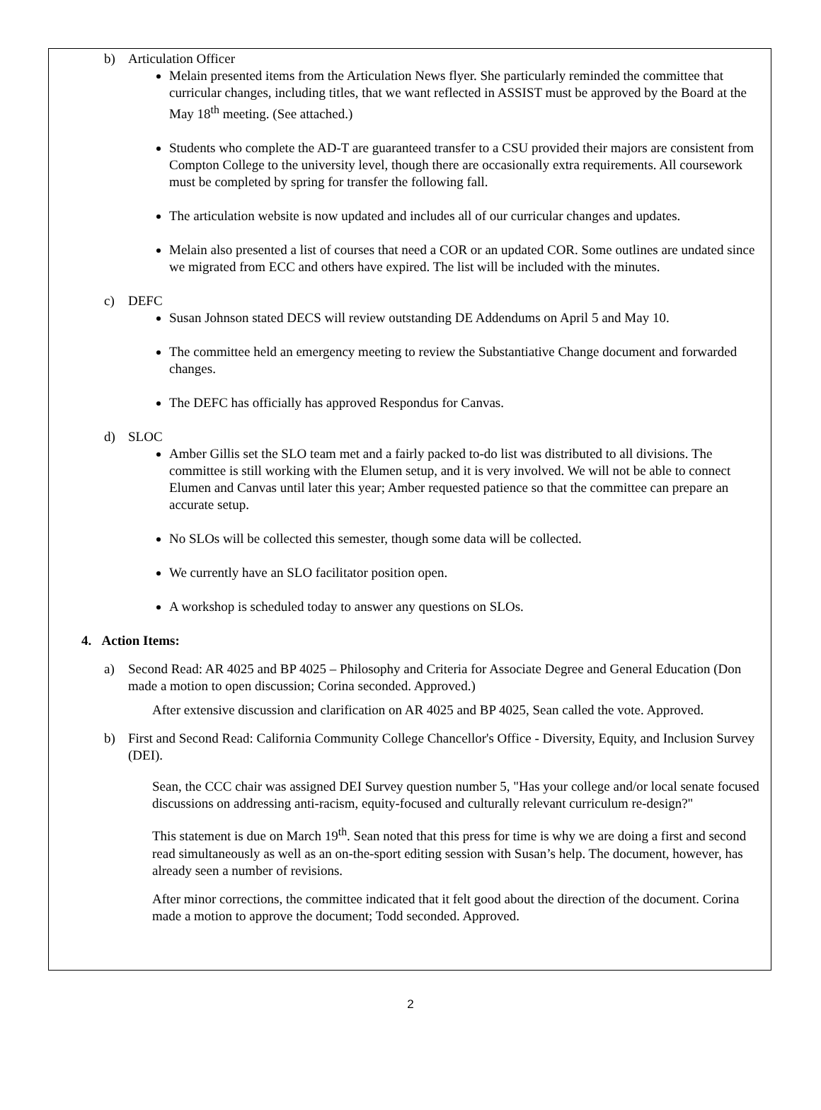b) Articulation Officer
Melain presented items from the Articulation News flyer. She particularly reminded the committee that curricular changes, including titles, that we want reflected in ASSIST must be approved by the Board at the May 18<sup>th</sup> meeting. (See attached.)
Students who complete the AD-T are guaranteed transfer to a CSU provided their majors are consistent from Compton College to the university level, though there are occasionally extra requirements. All coursework must be completed by spring for transfer the following fall.
The articulation website is now updated and includes all of our curricular changes and updates.
Melain also presented a list of courses that need a COR or an updated COR. Some outlines are undated since we migrated from ECC and others have expired. The list will be included with the minutes.
c) DEFC
Susan Johnson stated DECS will review outstanding DE Addendums on April 5 and May 10.
The committee held an emergency meeting to review the Substantiative Change document and forwarded changes.
The DEFC has officially has approved Respondus for Canvas.
d) SLOC
Amber Gillis set the SLO team met and a fairly packed to-do list was distributed to all divisions. The committee is still working with the Elumen setup, and it is very involved. We will not be able to connect Elumen and Canvas until later this year; Amber requested patience so that the committee can prepare an accurate setup.
No SLOs will be collected this semester, though some data will be collected.
We currently have an SLO facilitator position open.
A workshop is scheduled today to answer any questions on SLOs.
4. Action Items:
a) Second Read: AR 4025 and BP 4025 – Philosophy and Criteria for Associate Degree and General Education (Don made a motion to open discussion; Corina seconded. Approved.)
After extensive discussion and clarification on AR 4025 and BP 4025, Sean called the vote. Approved.
b) First and Second Read: California Community College Chancellor's Office - Diversity, Equity, and Inclusion Survey (DEI).
Sean, the CCC chair was assigned DEI Survey question number 5, "Has your college and/or local senate focused discussions on addressing anti-racism, equity-focused and culturally relevant curriculum re-design?"
This statement is due on March 19<sup>th</sup>. Sean noted that this press for time is why we are doing a first and second read simultaneously as well as an on-the-sport editing session with Susan’s help. The document, however, has already seen a number of revisions.
After minor corrections, the committee indicated that it felt good about the direction of the document. Corina made a motion to approve the document; Todd seconded. Approved.
2